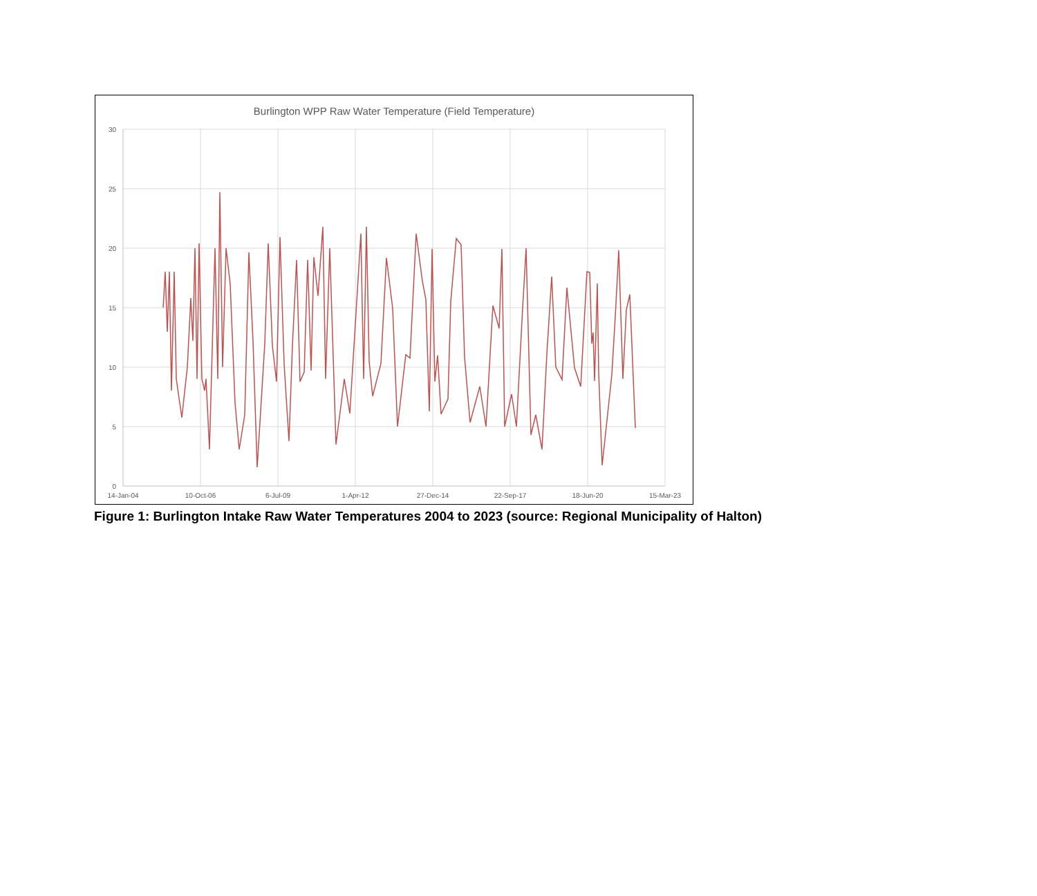Burlington WPP Raw Water Temperature (Field Temperature)
30
25
20
15
10
5
0
14-Jan-04
10-Oct-06
6-Jul-09
1-Apr-12
27-Dec-14
22-Sep-17
18-Jun-20
15-Mar-23
Figure 1: Burlington Intake Raw Water Temperatures 2004 to 2023 (source: Regional Municipality of Halton)